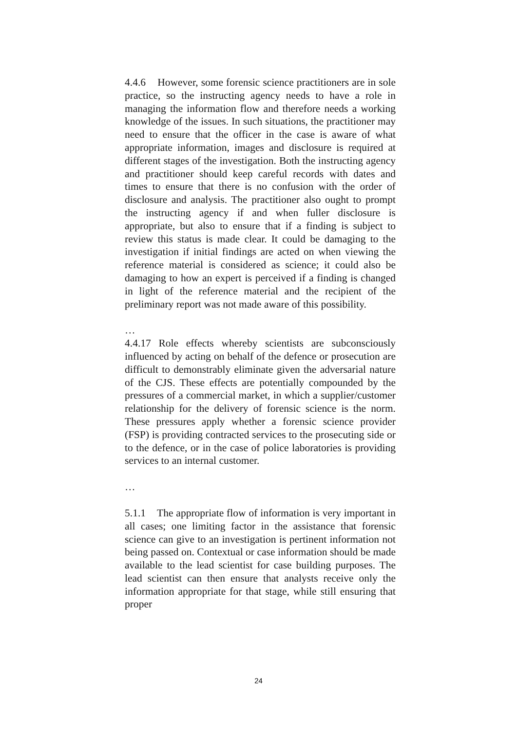4.4.6 However, some forensic science practitioners are in sole practice, so the instructing agency needs to have a role in managing the information flow and therefore needs a working knowledge of the issues. In such situations, the practitioner may need to ensure that the officer in the case is aware of what appropriate information, images and disclosure is required at different stages of the investigation. Both the instructing agency and practitioner should keep careful records with dates and times to ensure that there is no confusion with the order of disclosure and analysis. The practitioner also ought to prompt the instructing agency if and when fuller disclosure is appropriate, but also to ensure that if a finding is subject to review this status is made clear. It could be damaging to the investigation if initial findings are acted on when viewing the reference material is considered as science; it could also be damaging to how an expert is perceived if a finding is changed in light of the reference material and the recipient of the preliminary report was not made aware of this possibility.
…
4.4.17 Role effects whereby scientists are subconsciously influenced by acting on behalf of the defence or prosecution are difficult to demonstrably eliminate given the adversarial nature of the CJS. These effects are potentially compounded by the pressures of a commercial market, in which a supplier/customer relationship for the delivery of forensic science is the norm. These pressures apply whether a forensic science provider (FSP) is providing contracted services to the prosecuting side or to the defence, or in the case of police laboratories is providing services to an internal customer.
…
5.1.1 The appropriate flow of information is very important in all cases; one limiting factor in the assistance that forensic science can give to an investigation is pertinent information not being passed on. Contextual or case information should be made available to the lead scientist for case building purposes. The lead scientist can then ensure that analysts receive only the information appropriate for that stage, while still ensuring that proper
24